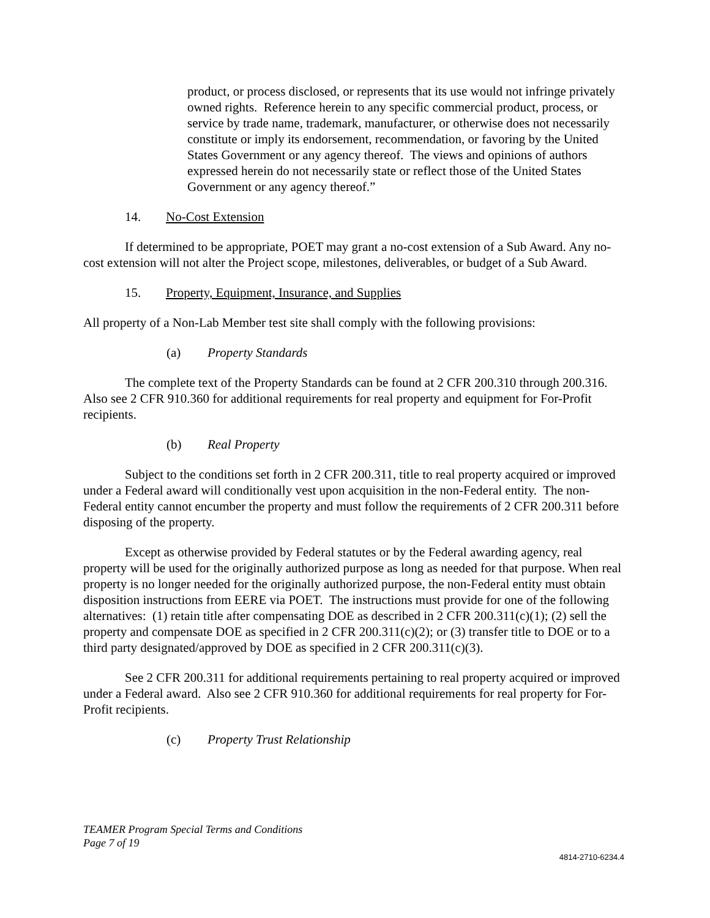product, or process disclosed, or represents that its use would not infringe privately owned rights. Reference herein to any specific commercial product, process, or service by trade name, trademark, manufacturer, or otherwise does not necessarily constitute or imply its endorsement, recommendation, or favoring by the United States Government or any agency thereof. The views and opinions of authors expressed herein do not necessarily state or reflect those of the United States Government or any agency thereof.”
14. No-Cost Extension
If determined to be appropriate, POET may grant a no-cost extension of a Sub Award. Any no-cost extension will not alter the Project scope, milestones, deliverables, or budget of a Sub Award.
15. Property, Equipment, Insurance, and Supplies
All property of a Non-Lab Member test site shall comply with the following provisions:
(a) Property Standards
The complete text of the Property Standards can be found at 2 CFR 200.310 through 200.316. Also see 2 CFR 910.360 for additional requirements for real property and equipment for For-Profit recipients.
(b) Real Property
Subject to the conditions set forth in 2 CFR 200.311, title to real property acquired or improved under a Federal award will conditionally vest upon acquisition in the non-Federal entity. The non-Federal entity cannot encumber the property and must follow the requirements of 2 CFR 200.311 before disposing of the property.
Except as otherwise provided by Federal statutes or by the Federal awarding agency, real property will be used for the originally authorized purpose as long as needed for that purpose. When real property is no longer needed for the originally authorized purpose, the non-Federal entity must obtain disposition instructions from EERE via POET. The instructions must provide for one of the following alternatives: (1) retain title after compensating DOE as described in 2 CFR 200.311(c)(1); (2) sell the property and compensate DOE as specified in 2 CFR 200.311(c)(2); or (3) transfer title to DOE or to a third party designated/approved by DOE as specified in 2 CFR 200.311(c)(3).
See 2 CFR 200.311 for additional requirements pertaining to real property acquired or improved under a Federal award. Also see 2 CFR 910.360 for additional requirements for real property for For-Profit recipients.
(c) Property Trust Relationship
TEAMER Program Special Terms and Conditions
Page 7 of 19
4814-2710-6234.4